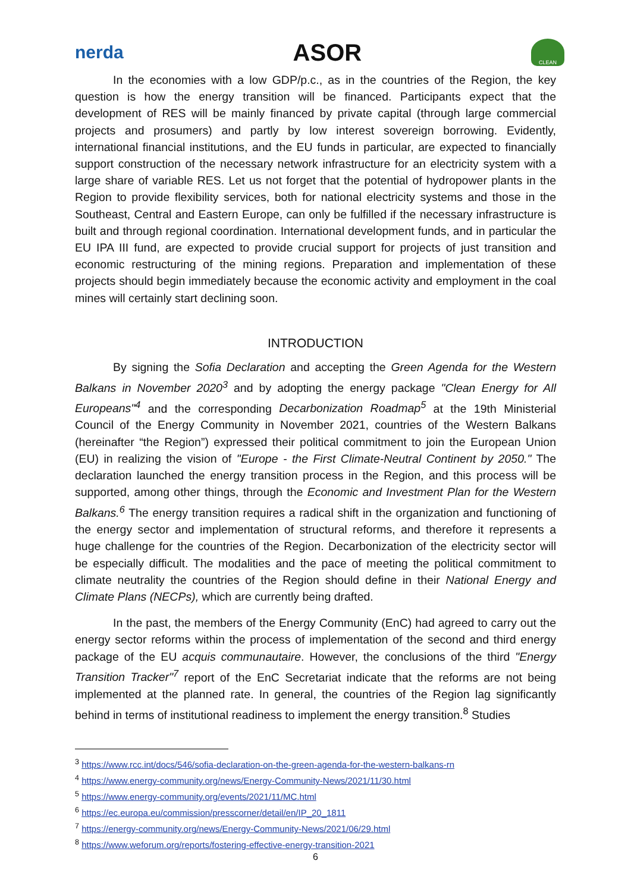nerda ASOR CLEAN
In the economies with a low GDP/p.c., as in the countries of the Region, the key question is how the energy transition will be financed. Participants expect that the development of RES will be mainly financed by private capital (through large commercial projects and prosumers) and partly by low interest sovereign borrowing. Evidently, international financial institutions, and the EU funds in particular, are expected to financially support construction of the necessary network infrastructure for an electricity system with a large share of variable RES. Let us not forget that the potential of hydropower plants in the Region to provide flexibility services, both for national electricity systems and those in the Southeast, Central and Eastern Europe, can only be fulfilled if the necessary infrastructure is built and through regional coordination. International development funds, and in particular the EU IPA III fund, are expected to provide crucial support for projects of just transition and economic restructuring of the mining regions. Preparation and implementation of these projects should begin immediately because the economic activity and employment in the coal mines will certainly start declining soon.
INTRODUCTION
By signing the Sofia Declaration and accepting the Green Agenda for the Western Balkans in November 2020<sup>3</sup> and by adopting the energy package "Clean Energy for All Europeans"<sup>4</sup> and the corresponding Decarbonization Roadmap<sup>5</sup> at the 19th Ministerial Council of the Energy Community in November 2021, countries of the Western Balkans (hereinafter “the Region”) expressed their political commitment to join the European Union (EU) in realizing the vision of "Europe - the First Climate-Neutral Continent by 2050." The declaration launched the energy transition process in the Region, and this process will be supported, among other things, through the Economic and Investment Plan for the Western Balkans.<sup>6</sup> The energy transition requires a radical shift in the organization and functioning of the energy sector and implementation of structural reforms, and therefore it represents a huge challenge for the countries of the Region. Decarbonization of the electricity sector will be especially difficult. The modalities and the pace of meeting the political commitment to climate neutrality the countries of the Region should define in their National Energy and Climate Plans (NECPs), which are currently being drafted.
In the past, the members of the Energy Community (EnC) had agreed to carry out the energy sector reforms within the process of implementation of the second and third energy package of the EU acquis communautaire. However, the conclusions of the third "Energy Transition Tracker"<sup>7</sup> report of the EnC Secretariat indicate that the reforms are not being implemented at the planned rate. In general, the countries of the Region lag significantly behind in terms of institutional readiness to implement the energy transition.<sup>8</sup> Studies
<sup>3</sup> https://www.rcc.int/docs/546/sofia-declaration-on-the-green-agenda-for-the-western-balkans-rn
<sup>4</sup> https://www.energy-community.org/news/Energy-Community-News/2021/11/30.html
<sup>5</sup> https://www.energy-community.org/events/2021/11/MC.html
<sup>6</sup> https://ec.europa.eu/commission/presscorner/detail/en/IP_20_1811
<sup>7</sup> https://energy-community.org/news/Energy-Community-News/2021/06/29.html
<sup>8</sup> https://www.weforum.org/reports/fostering-effective-energy-transition-2021
6